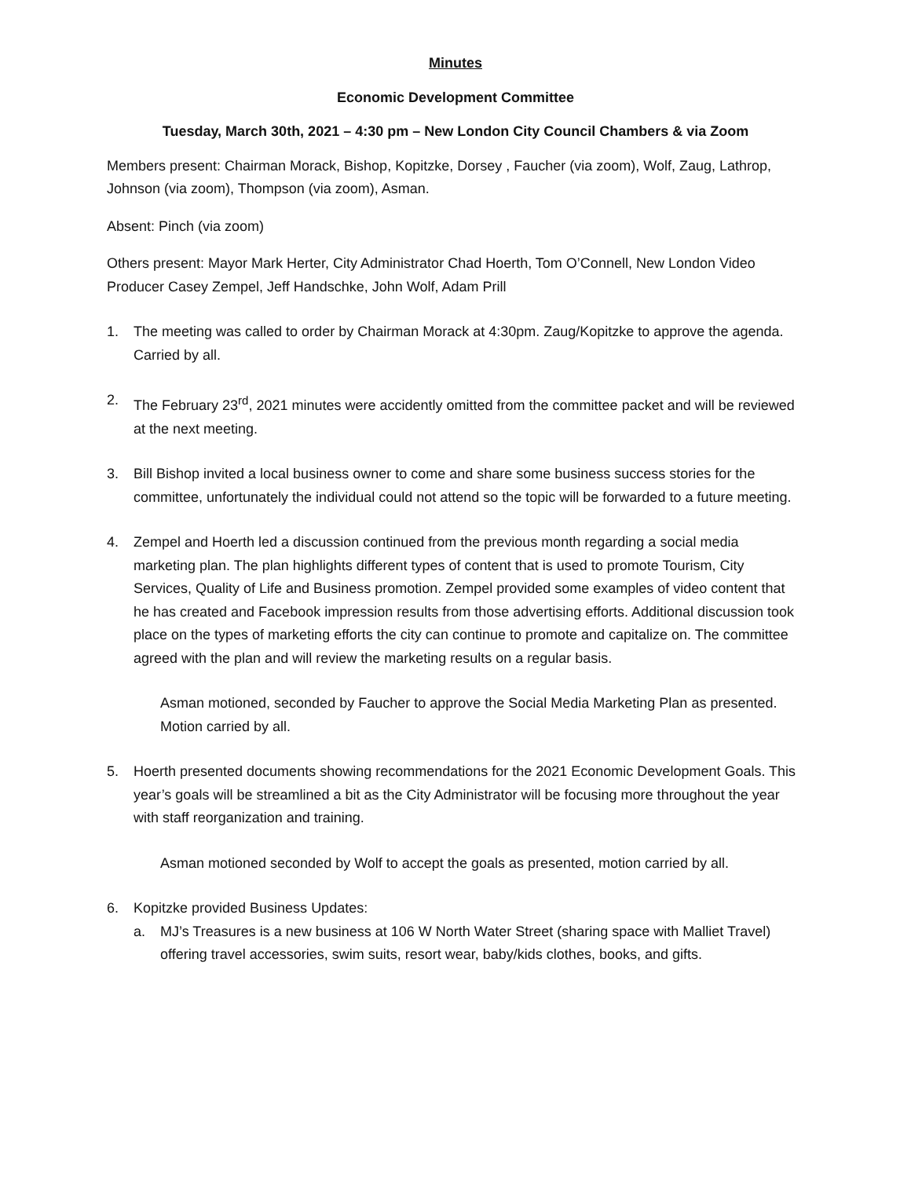Minutes
Economic Development Committee
Tuesday, March 30th, 2021 – 4:30 pm – New London City Council Chambers & via Zoom
Members present: Chairman Morack, Bishop, Kopitzke, Dorsey , Faucher (via zoom), Wolf, Zaug, Lathrop, Johnson (via zoom), Thompson (via zoom), Asman.
Absent: Pinch (via zoom)
Others present: Mayor Mark Herter, City Administrator Chad Hoerth, Tom O’Connell, New London Video Producer Casey Zempel, Jeff Handschke, John Wolf, Adam Prill
1. The meeting was called to order by Chairman Morack at 4:30pm. Zaug/Kopitzke to approve the agenda. Carried by all.
2. The February 23<sup>rd</sup>, 2021 minutes were accidently omitted from the committee packet and will be reviewed at the next meeting.
3. Bill Bishop invited a local business owner to come and share some business success stories for the committee, unfortunately the individual could not attend so the topic will be forwarded to a future meeting.
4. Zempel and Hoerth led a discussion continued from the previous month regarding a social media marketing plan. The plan highlights different types of content that is used to promote Tourism, City Services, Quality of Life and Business promotion. Zempel provided some examples of video content that he has created and Facebook impression results from those advertising efforts. Additional discussion took place on the types of marketing efforts the city can continue to promote and capitalize on. The committee agreed with the plan and will review the marketing results on a regular basis.
Asman motioned, seconded by Faucher to approve the Social Media Marketing Plan as presented. Motion carried by all.
5. Hoerth presented documents showing recommendations for the 2021 Economic Development Goals. This year’s goals will be streamlined a bit as the City Administrator will be focusing more throughout the year with staff reorganization and training.
Asman motioned seconded by Wolf to accept the goals as presented, motion carried by all.
6. Kopitzke provided Business Updates:
a. MJ’s Treasures is a new business at 106 W North Water Street (sharing space with Malliet Travel) offering travel accessories, swim suits, resort wear, baby/kids clothes, books, and gifts.